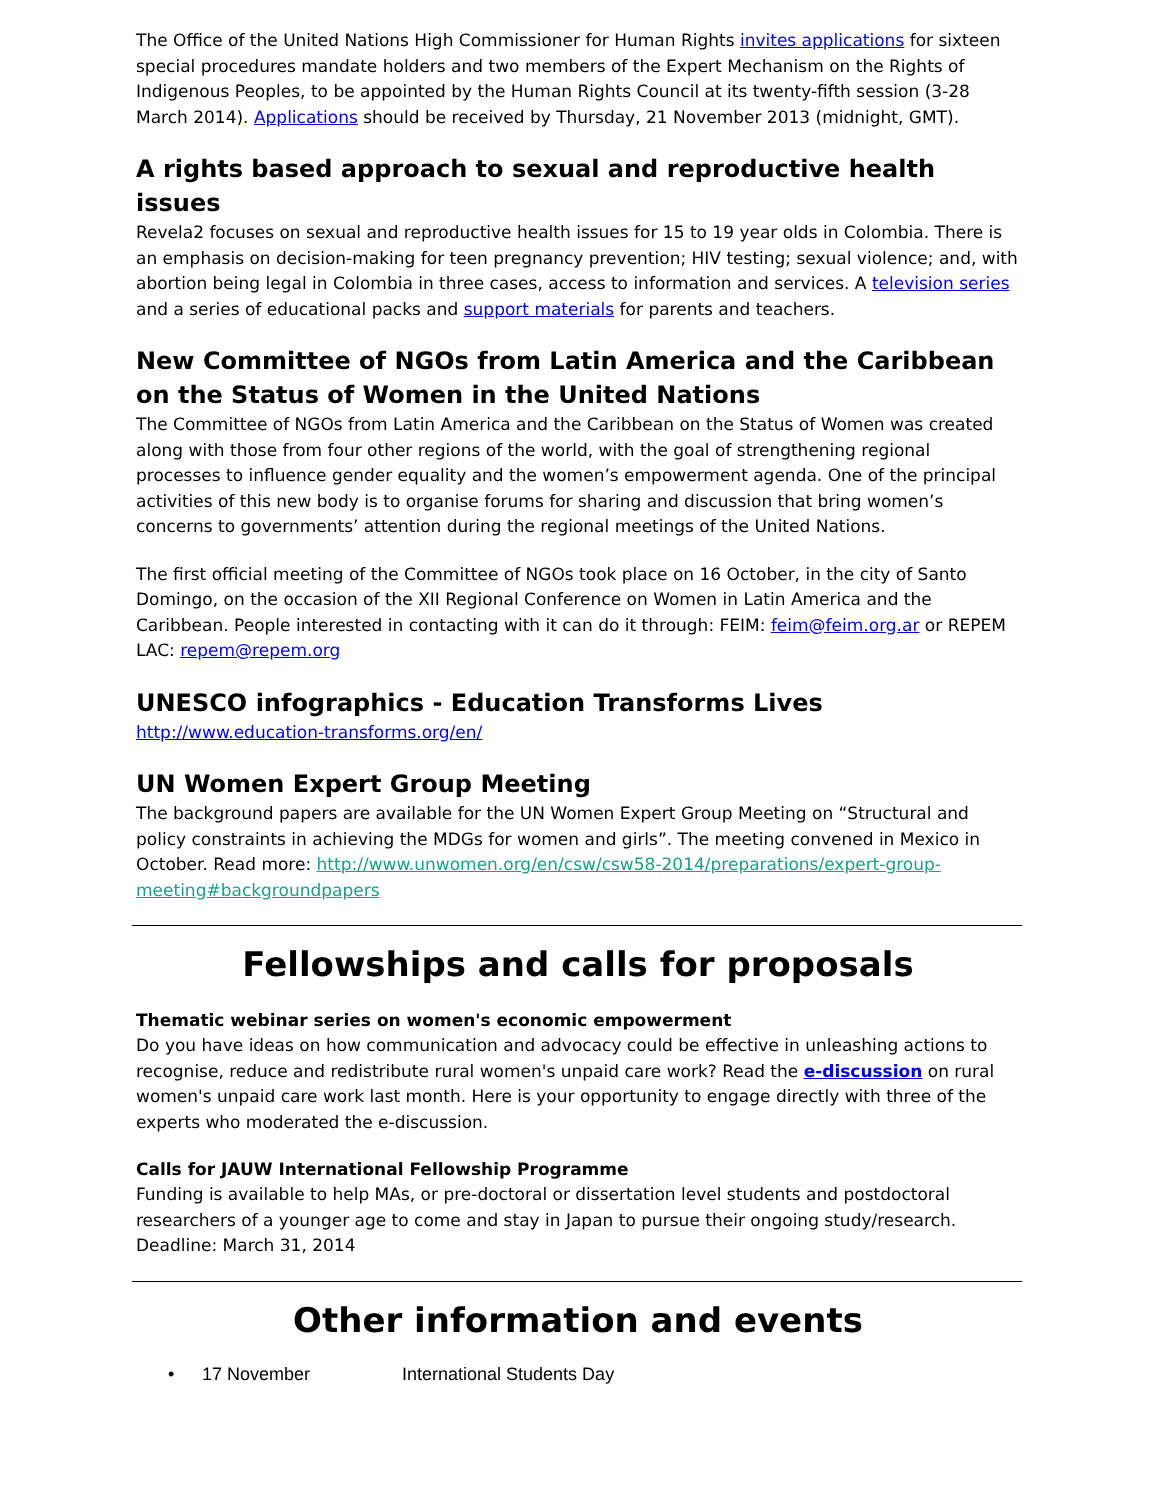The Office of the United Nations High Commissioner for Human Rights invites applications for sixteen special procedures mandate holders and two members of the Expert Mechanism on the Rights of Indigenous Peoples, to be appointed by the Human Rights Council at its twenty-fifth session (3-28 March 2014). Applications should be received by Thursday, 21 November 2013 (midnight, GMT).
A rights based approach to sexual and reproductive health issues
Revela2 focuses on sexual and reproductive health issues for 15 to 19 year olds in Colombia. There is an emphasis on decision-making for teen pregnancy prevention; HIV testing; sexual violence; and, with abortion being legal in Colombia in three cases, access to information and services. A television series and a series of educational packs and support materials for parents and teachers.
New Committee of NGOs from Latin America and the Caribbean on the Status of Women in the United Nations
The Committee of NGOs from Latin America and the Caribbean on the Status of Women was created along with those from four other regions of the world, with the goal of strengthening regional processes to influence gender equality and the women’s empowerment agenda. One of the principal activities of this new body is to organise forums for sharing and discussion that bring women’s concerns to governments’ attention during the regional meetings of the United Nations.
The first official meeting of the Committee of NGOs took place on 16 October, in the city of Santo Domingo, on the occasion of the XII Regional Conference on Women in Latin America and the Caribbean. People interested in contacting with it can do it through: FEIM: feim@feim.org.ar or REPEM LAC: repem@repem.org
UNESCO infographics - Education Transforms Lives
http://www.education-transforms.org/en/
UN Women Expert Group Meeting
The background papers are available for the UN Women Expert Group Meeting on “Structural and policy constraints in achieving the MDGs for women and girls”. The meeting convened in Mexico in October. Read more: http://www.unwomen.org/en/csw/csw58-2014/preparations/expert-group-meeting#backgroundpapers
Fellowships and calls for proposals
Thematic webinar series on women's economic empowerment
Do you have ideas on how communication and advocacy could be effective in unleashing actions to recognise, reduce and redistribute rural women's unpaid care work? Read the e-discussion on rural women's unpaid care work last month. Here is your opportunity to engage directly with three of the experts who moderated the e-discussion.
Calls for JAUW International Fellowship Programme
Funding is available to help MAs, or pre-doctoral or dissertation level students and postdoctoral researchers of a younger age to come and stay in Japan to pursue their ongoing study/research. Deadline: March 31, 2014
Other information and events
• 17 November International Students Day